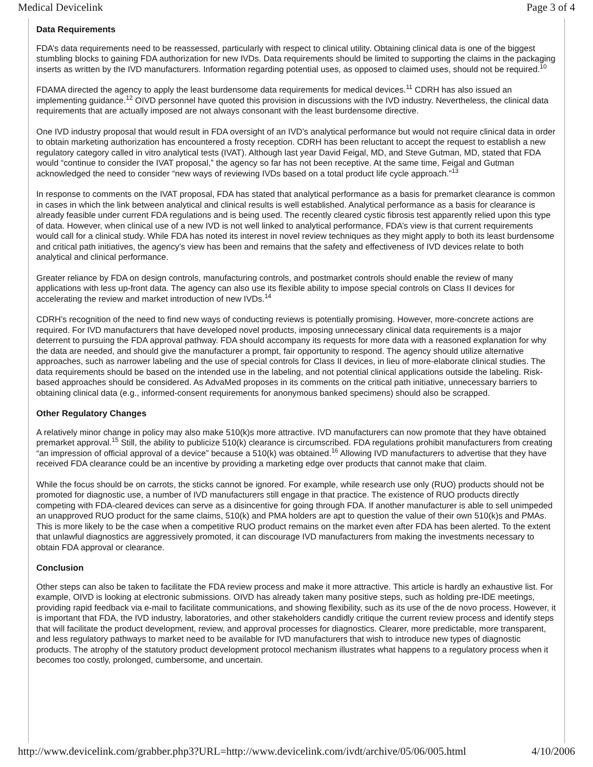Medical Devicelink Page 3 of 4
Data Requirements
FDA’s data requirements need to be reassessed, particularly with respect to clinical utility. Obtaining clinical data is one of the biggest stumbling blocks to gaining FDA authorization for new IVDs. Data requirements should be limited to supporting the claims in the packaging inserts as written by the IVD manufacturers. Information regarding potential uses, as opposed to claimed uses, should not be required.<sup>10</sup>
FDAMA directed the agency to apply the least burdensome data requirements for medical devices.<sup>11</sup> CDRH has also issued an implementing guidance.<sup>12</sup> OIVD personnel have quoted this provision in discussions with the IVD industry. Nevertheless, the clinical data requirements that are actually imposed are not always consonant with the least burdensome directive.
One IVD industry proposal that would result in FDA oversight of an IVD’s analytical performance but would not require clinical data in order to obtain marketing authorization has encountered a frosty reception. CDRH has been reluctant to accept the request to establish a new regulatory category called in vitro analytical tests (IVAT). Although last year David Feigal, MD, and Steve Gutman, MD, stated that FDA would “continue to consider the IVAT proposal,” the agency so far has not been receptive. At the same time, Feigal and Gutman acknowledged the need to consider “new ways of reviewing IVDs based on a total product life cycle approach.”<sup>13</sup>
In response to comments on the IVAT proposal, FDA has stated that analytical performance as a basis for premarket clearance is common in cases in which the link between analytical and clinical results is well established. Analytical performance as a basis for clearance is already feasible under current FDA regulations and is being used. The recently cleared cystic fibrosis test apparently relied upon this type of data. However, when clinical use of a new IVD is not well linked to analytical performance, FDA’s view is that current requirements would call for a clinical study. While FDA has noted its interest in novel review techniques as they might apply to both its least burdensome and critical path initiatives, the agency’s view has been and remains that the safety and effectiveness of IVD devices relate to both analytical and clinical performance.
Greater reliance by FDA on design controls, manufacturing controls, and postmarket controls should enable the review of many applications with less up-front data. The agency can also use its flexible ability to impose special controls on Class II devices for accelerating the review and market introduction of new IVDs.<sup>14</sup>
CDRH’s recognition of the need to find new ways of conducting reviews is potentially promising. However, more-concrete actions are required. For IVD manufacturers that have developed novel products, imposing unnecessary clinical data requirements is a major deterrent to pursuing the FDA approval pathway. FDA should accompany its requests for more data with a reasoned explanation for why the data are needed, and should give the manufacturer a prompt, fair opportunity to respond. The agency should utilize alternative approaches, such as narrower labeling and the use of special controls for Class II devices, in lieu of more-elaborate clinical studies. The data requirements should be based on the intended use in the labeling, and not potential clinical applications outside the labeling. Risk-based approaches should be considered. As AdvaMed proposes in its comments on the critical path initiative, unnecessary barriers to obtaining clinical data (e.g., informed-consent requirements for anonymous banked specimens) should also be scrapped.
Other Regulatory Changes
A relatively minor change in policy may also make 510(k)s more attractive. IVD manufacturers can now promote that they have obtained premarket approval.<sup>15</sup> Still, the ability to publicize 510(k) clearance is circumscribed. FDA regulations prohibit manufacturers from creating “an impression of official approval of a device” because a 510(k) was obtained.<sup>16</sup> Allowing IVD manufacturers to advertise that they have received FDA clearance could be an incentive by providing a marketing edge over products that cannot make that claim.
While the focus should be on carrots, the sticks cannot be ignored. For example, while research use only (RUO) products should not be promoted for diagnostic use, a number of IVD manufacturers still engage in that practice. The existence of RUO products directly competing with FDA-cleared devices can serve as a disincentive for going through FDA. If another manufacturer is able to sell unimpeded an unapproved RUO product for the same claims, 510(k) and PMA holders are apt to question the value of their own 510(k)s and PMAs. This is more likely to be the case when a competitive RUO product remains on the market even after FDA has been alerted. To the extent that unlawful diagnostics are aggressively promoted, it can discourage IVD manufacturers from making the investments necessary to obtain FDA approval or clearance.
Conclusion
Other steps can also be taken to facilitate the FDA review process and make it more attractive. This article is hardly an exhaustive list. For example, OIVD is looking at electronic submissions. OIVD has already taken many positive steps, such as holding pre-IDE meetings, providing rapid feedback via e-mail to facilitate communications, and showing flexibility, such as its use of the de novo process. However, it is important that FDA, the IVD industry, laboratories, and other stakeholders candidly critique the current review process and identify steps that will facilitate the product development, review, and approval processes for diagnostics. Clearer, more predictable, more transparent, and less regulatory pathways to market need to be available for IVD manufacturers that wish to introduce new types of diagnostic products. The atrophy of the statutory product development protocol mechanism illustrates what happens to a regulatory process when it becomes too costly, prolonged, cumbersome, and uncertain.
http://www.devicelink.com/grabber.php3?URL=http://www.devicelink.com/ivdt/archive/05/06/005.html 4/10/2006